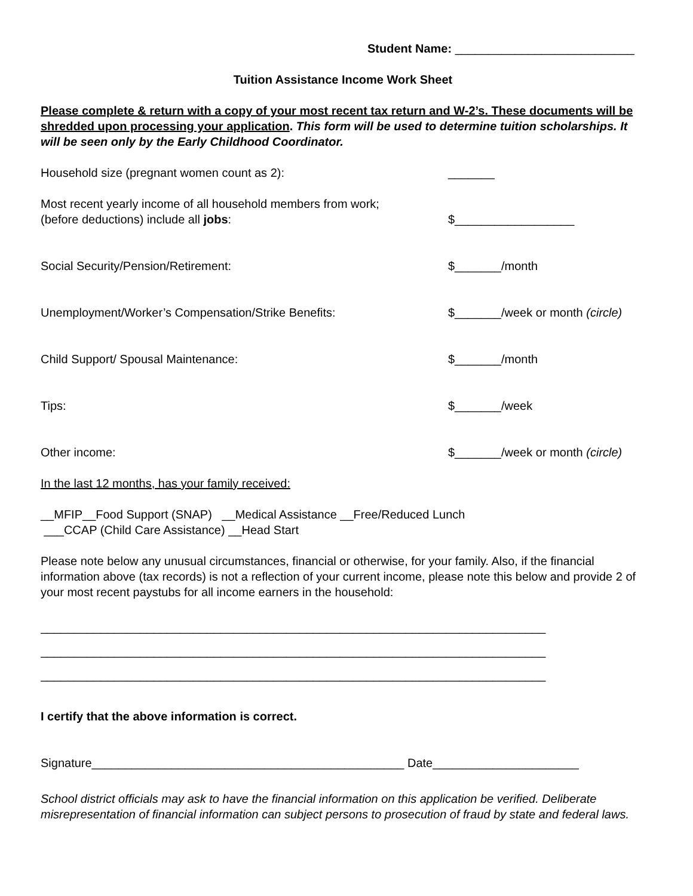Student Name: ___________________________
Tuition Assistance Income Work Sheet
Please complete & return with a copy of your most recent tax return and W-2’s. These documents will be shredded upon processing your application. This form will be used to determine tuition scholarships. It will be seen only by the Early Childhood Coordinator.
Household size (pregnant women count as 2): _______
Most recent yearly income of all household members from work;
(before deductions) include all jobs:
$__________________
Social Security/Pension/Retirement: $_______/month
Unemployment/Worker’s Compensation/Strike Benefits: $_______/week or month (circle)
Child Support/ Spousal Maintenance: $_______/month
Tips: $_______/week
Other income: $_______/week or month (circle)
In the last 12 months, has your family received:
__MFIP__Food Support (SNAP) __Medical Assistance __Free/Reduced Lunch
___CCAP (Child Care Assistance) __Head Start
Please note below any unusual circumstances, financial or otherwise, for your family. Also, if the financial information above (tax records) is not a reflection of your current income, please note this below and provide 2 of your most recent paystubs for all income earners in the household:
____________________________________________________________________________
____________________________________________________________________________
____________________________________________________________________________
I certify that the above information is correct.
Signature_______________________________________________ Date______________________
School district officials may ask to have the financial information on this application be verified. Deliberate misrepresentation of financial information can subject persons to prosecution of fraud by state and federal laws.